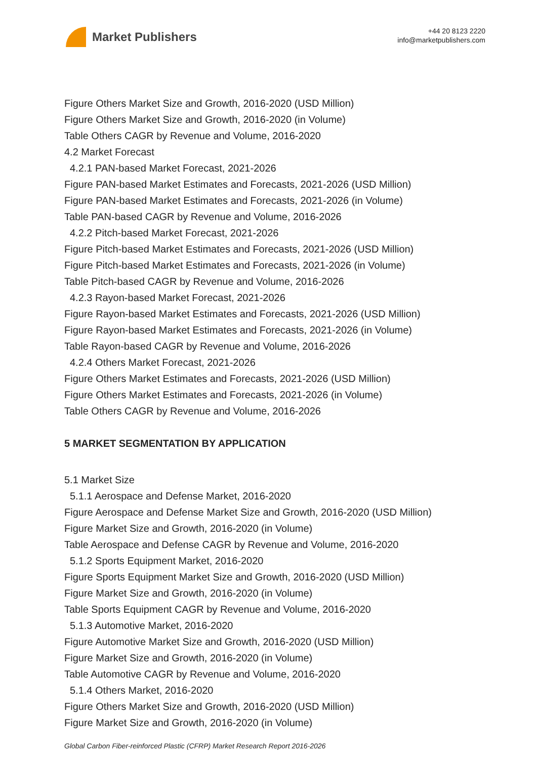Market Publishers
+44 20 8123 2220
info@marketpublishers.com
Figure Others Market Size and Growth, 2016-2020 (USD Million)
Figure Others Market Size and Growth, 2016-2020 (in Volume)
Table Others CAGR by Revenue and Volume, 2016-2020
4.2 Market Forecast
4.2.1 PAN-based Market Forecast, 2021-2026
Figure PAN-based Market Estimates and Forecasts, 2021-2026 (USD Million)
Figure PAN-based Market Estimates and Forecasts, 2021-2026 (in Volume)
Table PAN-based CAGR by Revenue and Volume, 2016-2026
4.2.2 Pitch-based Market Forecast, 2021-2026
Figure Pitch-based Market Estimates and Forecasts, 2021-2026 (USD Million)
Figure Pitch-based Market Estimates and Forecasts, 2021-2026 (in Volume)
Table Pitch-based CAGR by Revenue and Volume, 2016-2026
4.2.3 Rayon-based Market Forecast, 2021-2026
Figure Rayon-based Market Estimates and Forecasts, 2021-2026 (USD Million)
Figure Rayon-based Market Estimates and Forecasts, 2021-2026 (in Volume)
Table Rayon-based CAGR by Revenue and Volume, 2016-2026
4.2.4 Others Market Forecast, 2021-2026
Figure Others Market Estimates and Forecasts, 2021-2026 (USD Million)
Figure Others Market Estimates and Forecasts, 2021-2026 (in Volume)
Table Others CAGR by Revenue and Volume, 2016-2026
5 MARKET SEGMENTATION BY APPLICATION
5.1 Market Size
5.1.1 Aerospace and Defense Market, 2016-2020
Figure Aerospace and Defense Market Size and Growth, 2016-2020 (USD Million)
Figure Market Size and Growth, 2016-2020 (in Volume)
Table Aerospace and Defense CAGR by Revenue and Volume, 2016-2020
5.1.2 Sports Equipment Market, 2016-2020
Figure Sports Equipment Market Size and Growth, 2016-2020 (USD Million)
Figure Market Size and Growth, 2016-2020 (in Volume)
Table Sports Equipment CAGR by Revenue and Volume, 2016-2020
5.1.3 Automotive Market, 2016-2020
Figure Automotive Market Size and Growth, 2016-2020 (USD Million)
Figure Market Size and Growth, 2016-2020 (in Volume)
Table Automotive CAGR by Revenue and Volume, 2016-2020
5.1.4 Others Market, 2016-2020
Figure Others Market Size and Growth, 2016-2020 (USD Million)
Figure Market Size and Growth, 2016-2020 (in Volume)
Global Carbon Fiber-reinforced Plastic (CFRP) Market Research Report 2016-2026